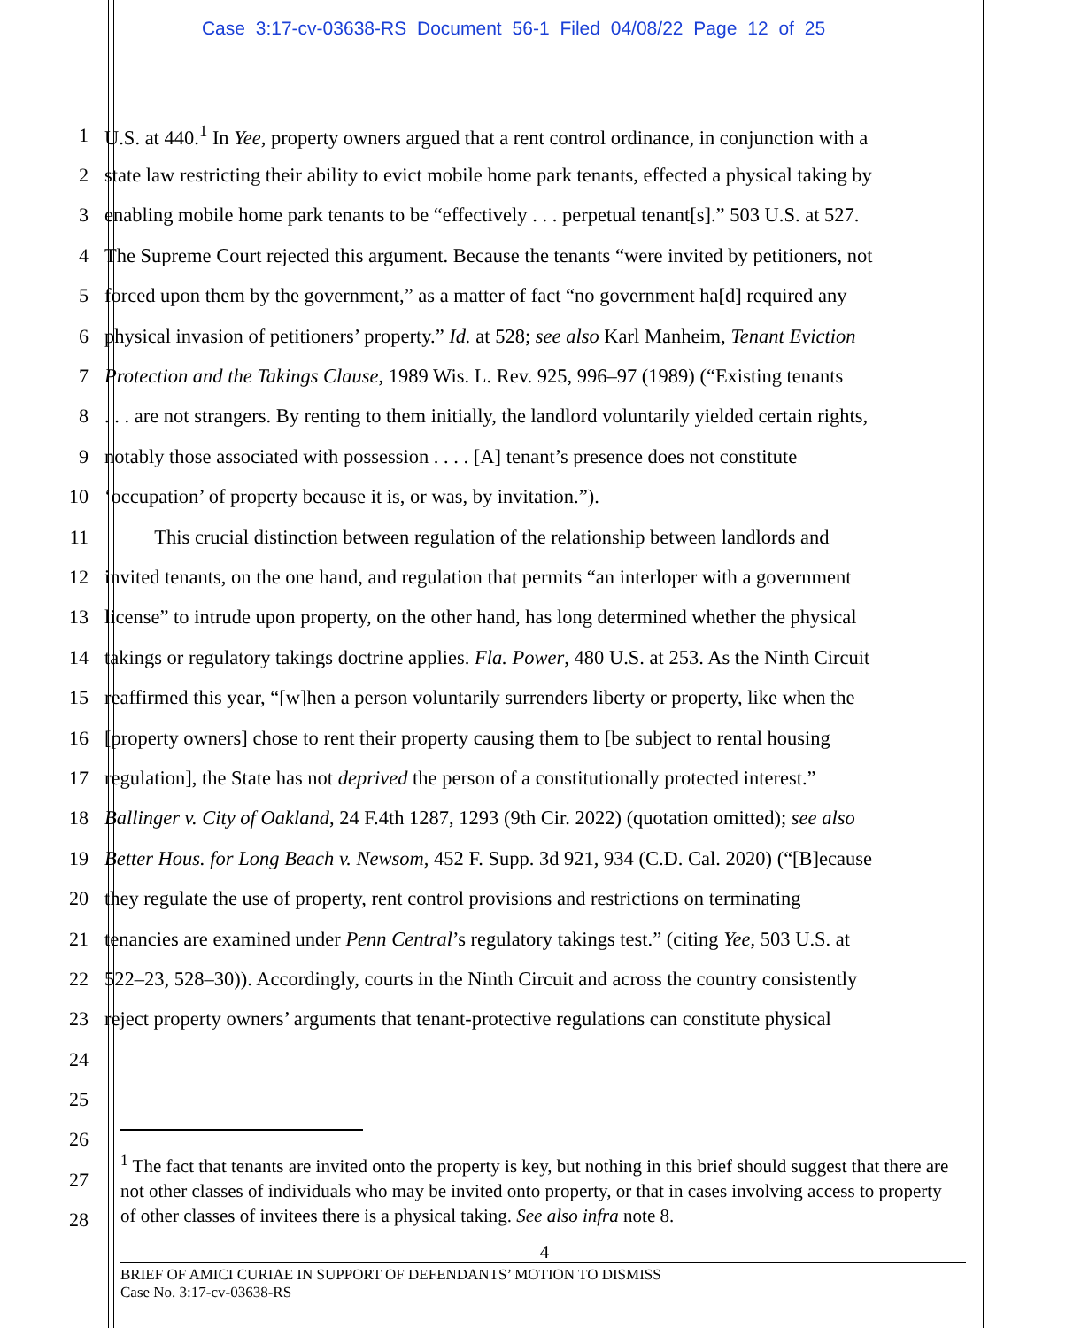Case 3:17-cv-03638-RS Document 56-1 Filed 04/08/22 Page 12 of 25
1 U.S. at 440.<sup>1</sup> In Yee, property owners argued that a rent control ordinance, in conjunction with a
2 state law restricting their ability to evict mobile home park tenants, effected a physical taking by
3 enabling mobile home park tenants to be “effectively . . . perpetual tenant[s].” 503 U.S. at 527.
4 The Supreme Court rejected this argument. Because the tenants “were invited by petitioners, not
5 forced upon them by the government,” as a matter of fact “no government ha[d] required any
6 physical invasion of petitioners’ property.” Id. at 528; see also Karl Manheim, Tenant Eviction
7 Protection and the Takings Clause, 1989 Wis. L. Rev. 925, 996–97 (1989) (“Existing tenants
8. . . are not strangers. By renting to them initially, the landlord voluntarily yielded certain rights,
9 notably those associated with possession . . . . [A] tenant’s presence does not constitute
10 ‘occupation’ of property because it is, or was, by invitation.”).
11   This crucial distinction between regulation of the relationship between landlords and
12 invited tenants, on the one hand, and regulation that permits “an interloper with a government
13 license” to intrude upon property, on the other hand, has long determined whether the physical
14 takings or regulatory takings doctrine applies. Fla. Power, 480 U.S. at 253. As the Ninth Circuit
15 reaffirmed this year, “[w]hen a person voluntarily surrenders liberty or property, like when the
16 [property owners] chose to rent their property causing them to [be subject to rental housing
17 regulation], the State has not deprived the person of a constitutionally protected interest.”
18 Ballinger v. City of Oakland, 24 F.4th 1287, 1293 (9th Cir. 2022) (quotation omitted); see also
19 Better Hous. for Long Beach v. Newsom, 452 F. Supp. 3d 921, 934 (C.D. Cal. 2020) (“[B]ecause
20 they regulate the use of property, rent control provisions and restrictions on terminating
21 tenancies are examined under Penn Central’s regulatory takings test.” (citing Yee, 503 U.S. at
22 522–23, 528–30)). Accordingly, courts in the Ninth Circuit and across the country consistently
23 reject property owners’ arguments that tenant-protective regulations can constitute physical
24
25
26
27
28
<sup>1</sup> The fact that tenants are invited onto the property is key, but nothing in this brief should suggest that there are not other classes of individuals who may be invited onto property, or that in cases involving access to property of other classes of invitees there is a physical taking. See also infra note 8.
4
BRIEF OF AMICI CURIAE IN SUPPORT OF DEFENDANTS’ MOTION TO DISMISS
Case No. 3:17-cv-03638-RS